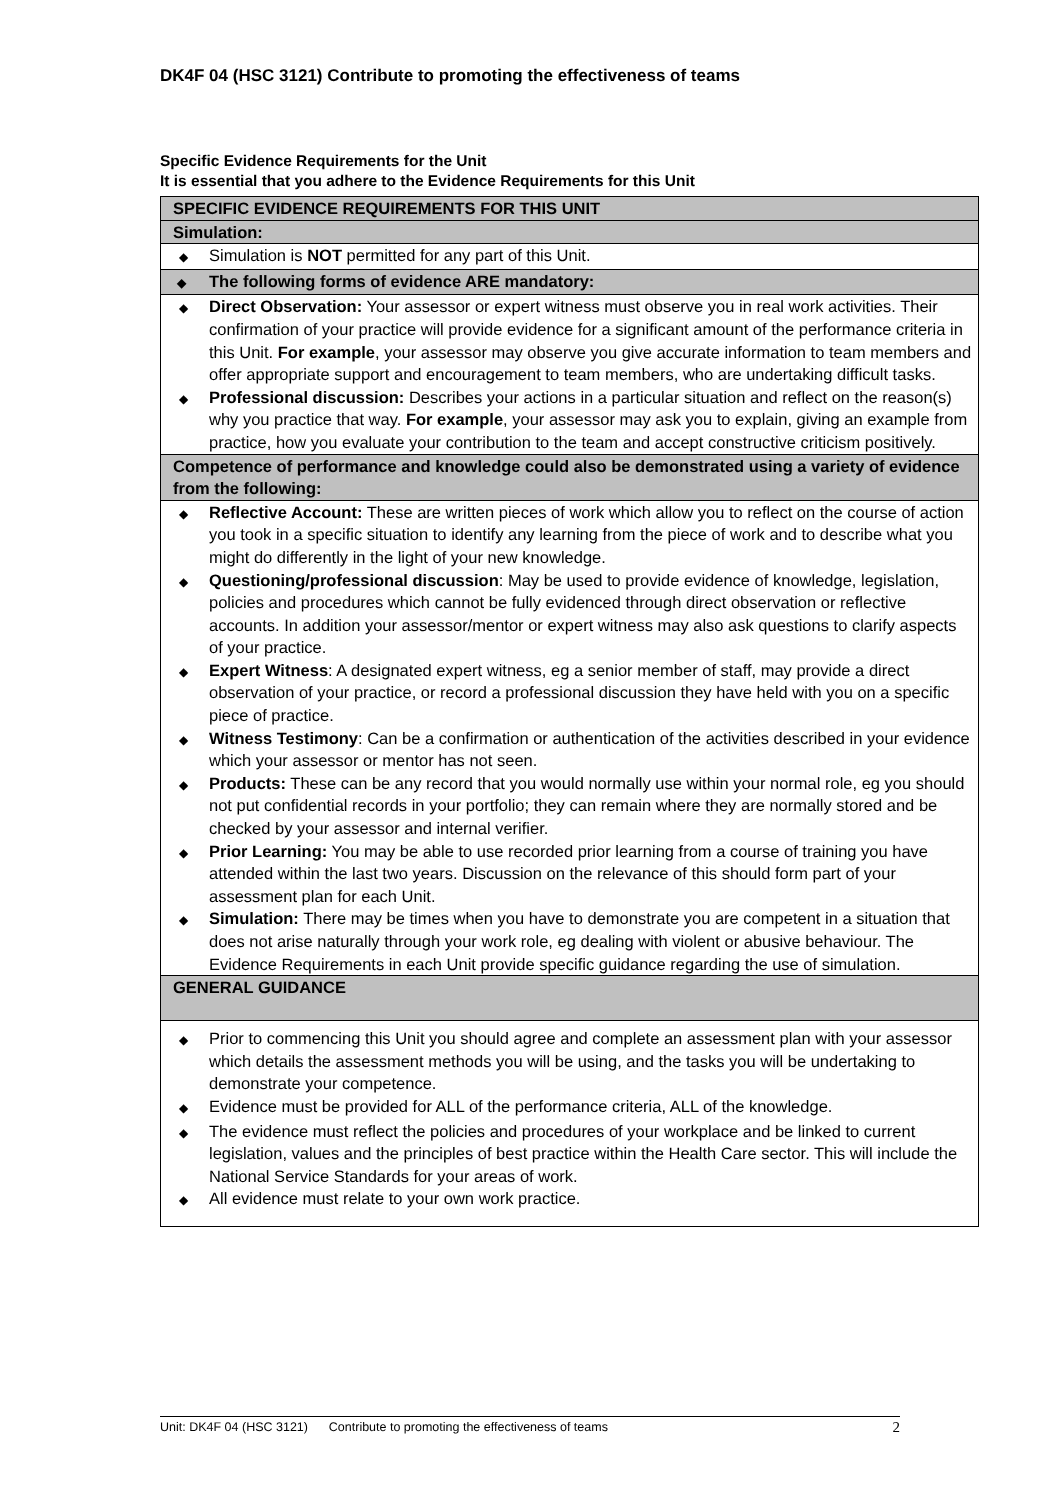DK4F 04 (HSC 3121) Contribute to promoting the effectiveness of teams
Specific Evidence Requirements for the Unit
It is essential that you adhere to the Evidence Requirements for this Unit
| SPECIFIC EVIDENCE REQUIREMENTS FOR THIS UNIT | |
| Simulation: | |
| ◆ | Simulation is NOT permitted for any part of this Unit. |
| ◆ | The following forms of evidence ARE mandatory: |
| ◆ | Direct Observation: Your assessor or expert witness must observe you in real work activities. Their confirmation of your practice will provide evidence for a significant amount of the performance criteria in this Unit. For example , your assessor may observe you give accurate information to team members and offer appropriate support and encouragement to team members, who are undertaking difficult tasks. |
| ◆ | Professional discussion: Describes your actions in a particular situation and reflect on the reason(s) why you practice that way. For example , your assessor may ask you to explain, giving an example from practice, how you evaluate your contribution to the team and accept constructive criticism positively. |
| Competence of performance and knowledge could also be demonstrated using a variety of evidence from the following: | |
| ◆ | Reflective Account: These are written pieces of work which allow you to reflect on the course of action you took in a specific situation to identify any learning from the piece of work and to describe what you might do differently in the light of your new knowledge. |
| ◆ | Questioning/professional discussion : May be used to provide evidence of knowledge, legislation, policies and procedures which cannot be fully evidenced through direct observation or reflective accounts. In addition your assessor/mentor or expert witness may also ask questions to clarify aspects of your practice. |
| ◆ | Expert Witness : A designated expert witness, eg a senior member of staff, may provide a direct observation of your practice, or record a professional discussion they have held with you on a specific piece of practice. |
| ◆ | Witness Testimony : Can be a confirmation or authentication of the activities described in your evidence which your assessor or mentor has not seen. |
| ◆ | Products: These can be any record that you would normally use within your normal role, eg you should not put confidential records in your portfolio; they can remain where they are normally stored and be checked by your assessor and internal verifier. |
| ◆ | Prior Learning: You may be able to use recorded prior learning from a course of training you have attended within the last two years. Discussion on the relevance of this should form part of your assessment plan for each Unit. |
| ◆ | Simulation: There may be times when you have to demonstrate you are competent in a situation that does not arise naturally through your work role, eg dealing with violent or abusive behaviour. The Evidence Requirements in each Unit provide specific guidance regarding the use of simulation. |
| GENERAL GUIDANCE | |
| ◆ | Prior to commencing this Unit you should agree and complete an assessment plan with your assessor which details the assessment methods you will be using, and the tasks you will be undertaking to demonstrate your competence. |
| ◆ | Evidence must be provided for ALL of the performance criteria, ALL of the knowledge. |
| ◆ | The evidence must reflect the policies and procedures of your workplace and be linked to current legislation, values and the principles of best practice within the Health Care sector. This will include the National Service Standards for your areas of work. |
| ◆ | All evidence must relate to your own work practice. |
Unit: DK4F 04 (HSC 3121) Contribute to promoting the effectiveness of teams 2